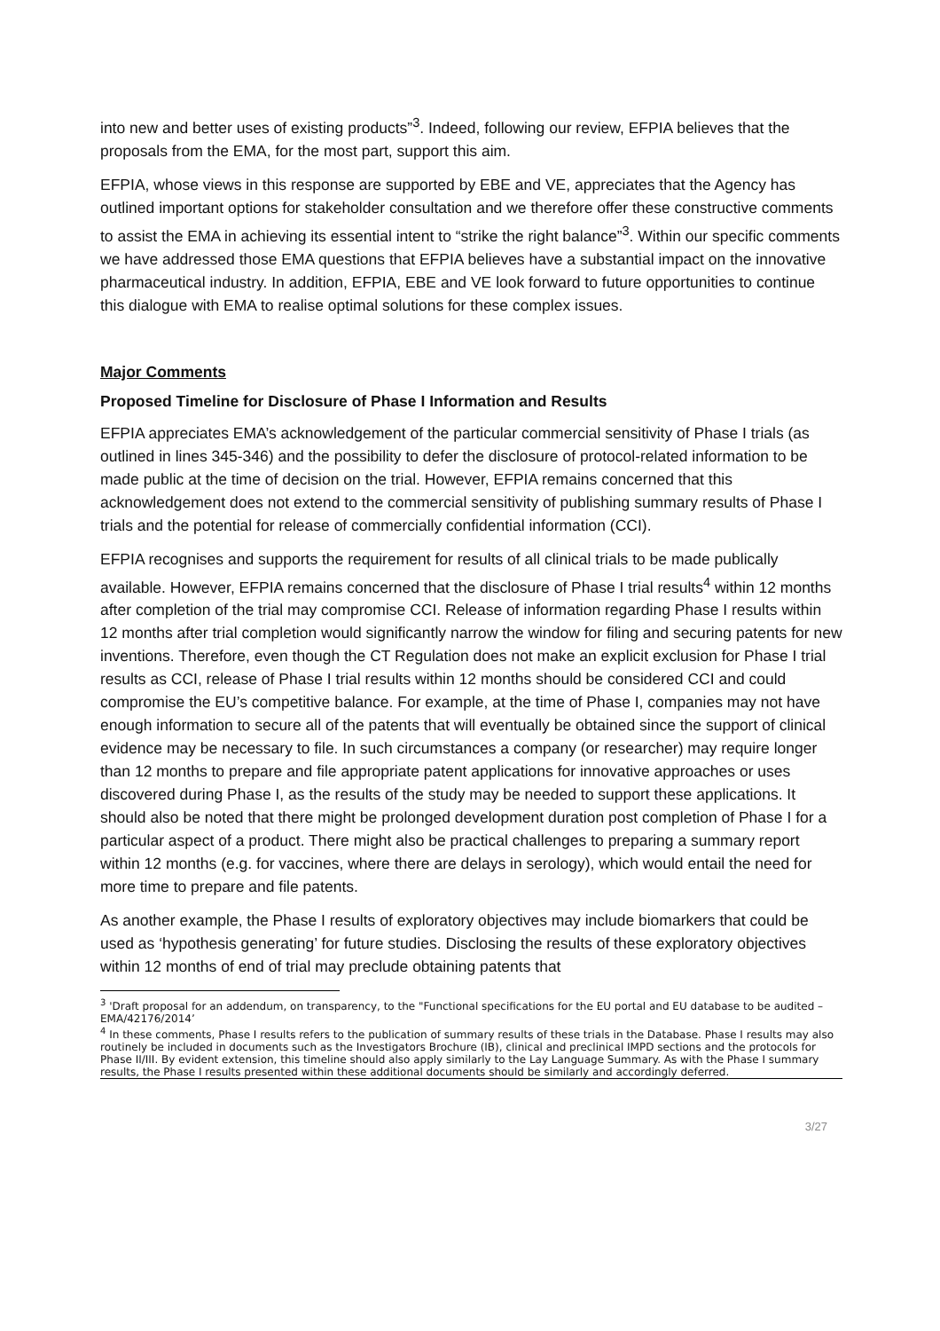into new and better uses of existing products”<sup>3</sup>. Indeed, following our review, EFPIA believes that the proposals from the EMA, for the most part, support this aim.
EFPIA, whose views in this response are supported by EBE and VE, appreciates that the Agency has outlined important options for stakeholder consultation and we therefore offer these constructive comments to assist the EMA in achieving its essential intent to “strike the right balance”<sup>3</sup>. Within our specific comments we have addressed those EMA questions that EFPIA believes have a substantial impact on the innovative pharmaceutical industry. In addition, EFPIA, EBE and VE look forward to future opportunities to continue this dialogue with EMA to realise optimal solutions for these complex issues.
Major Comments
Proposed Timeline for Disclosure of Phase I Information and Results
EFPIA appreciates EMA’s acknowledgement of the particular commercial sensitivity of Phase I trials (as outlined in lines 345-346) and the possibility to defer the disclosure of protocol-related information to be made public at the time of decision on the trial. However, EFPIA remains concerned that this acknowledgement does not extend to the commercial sensitivity of publishing summary results of Phase I trials and the potential for release of commercially confidential information (CCI).
EFPIA recognises and supports the requirement for results of all clinical trials to be made publically available. However, EFPIA remains concerned that the disclosure of Phase I trial results<sup>4</sup> within 12 months after completion of the trial may compromise CCI. Release of information regarding Phase I results within 12 months after trial completion would significantly narrow the window for filing and securing patents for new inventions. Therefore, even though the CT Regulation does not make an explicit exclusion for Phase I trial results as CCI, release of Phase I trial results within 12 months should be considered CCI and could compromise the EU’s competitive balance. For example, at the time of Phase I, companies may not have enough information to secure all of the patents that will eventually be obtained since the support of clinical evidence may be necessary to file. In such circumstances a company (or researcher) may require longer than 12 months to prepare and file appropriate patent applications for innovative approaches or uses discovered during Phase I, as the results of the study may be needed to support these applications. It should also be noted that there might be prolonged development duration post completion of Phase I for a particular aspect of a product. There might also be practical challenges to preparing a summary report within 12 months (e.g. for vaccines, where there are delays in serology), which would entail the need for more time to prepare and file patents.
As another example, the Phase I results of exploratory objectives may include biomarkers that could be used as ‘hypothesis generating’ for future studies. Disclosing the results of these exploratory objectives within 12 months of end of trial may preclude obtaining patents that
<sup>3</sup> 'Draft proposal for an addendum, on transparency, to the "Functional specifications for the EU portal and EU database to be audited – EMA/42176/2014’
<sup>4</sup> In these comments, Phase I results refers to the publication of summary results of these trials in the Database. Phase I results may also routinely be included in documents such as the Investigators Brochure (IB), clinical and preclinical IMPD sections and the protocols for Phase II/III. By evident extension, this timeline should also apply similarly to the Lay Language Summary. As with the Phase I summary results, the Phase I results presented within these additional documents should be similarly and accordingly deferred.
3/27